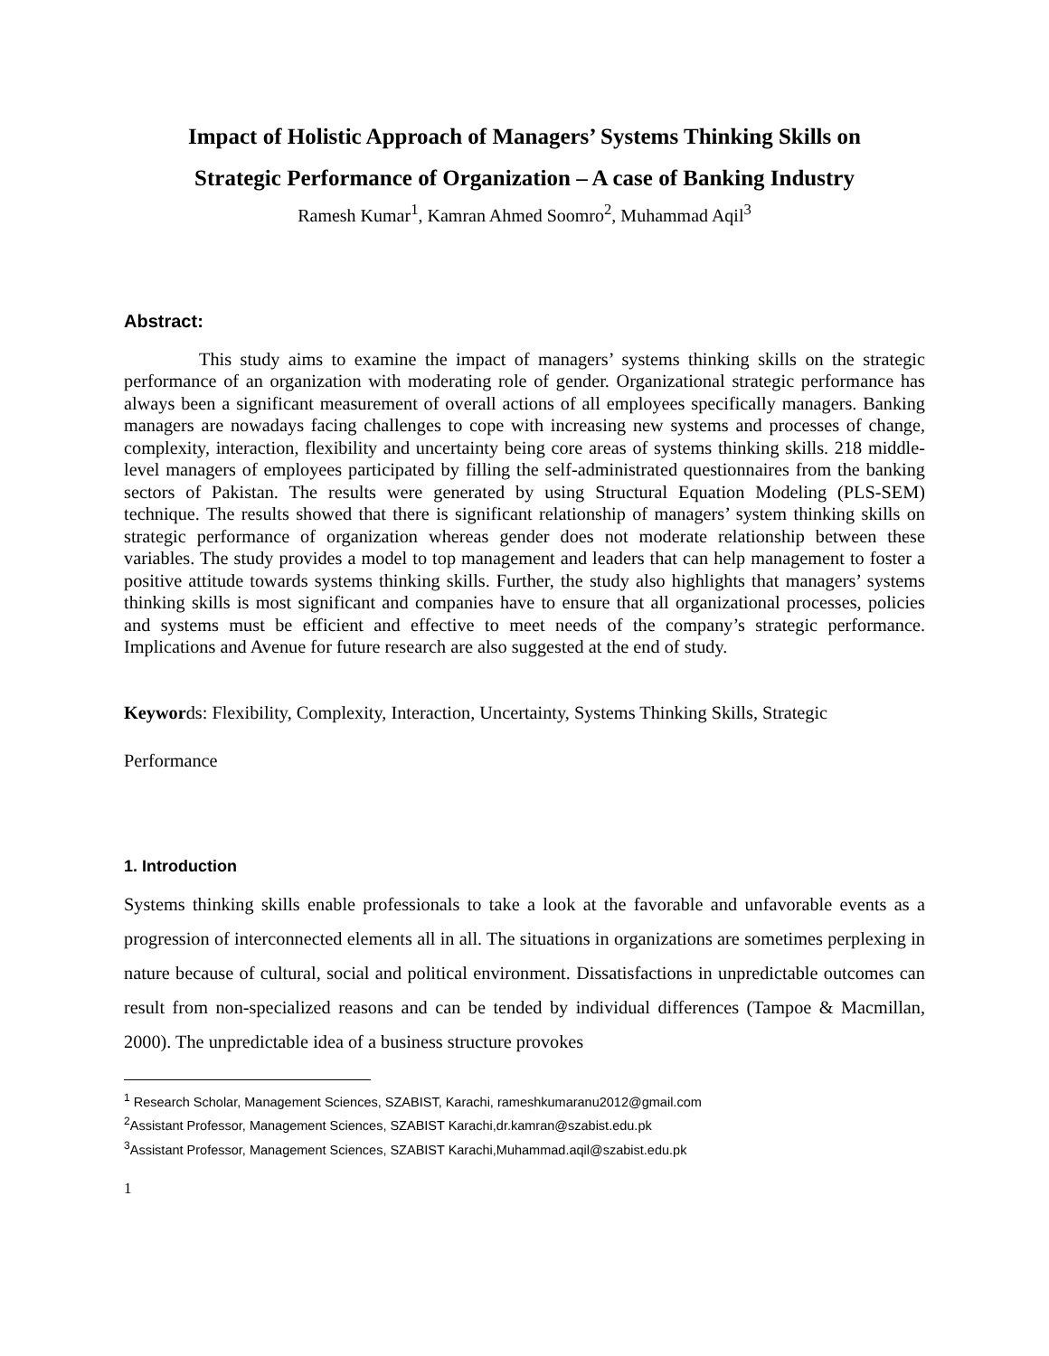Impact of Holistic Approach of Managers’ Systems Thinking Skills on
Strategic Performance of Organization – A case of Banking Industry
Ramesh Kumar<sup>1</sup>, Kamran Ahmed Soomro<sup>2</sup>, Muhammad Aqil<sup>3</sup>
Abstract:
This study aims to examine the impact of managers’ systems thinking skills on the strategic performance of an organization with moderating role of gender. Organizational strategic performance has always been a significant measurement of overall actions of all employees specifically managers. Banking managers are nowadays facing challenges to cope with increasing new systems and processes of change, complexity, interaction, flexibility and uncertainty being core areas of systems thinking skills. 218 middle-level managers of employees participated by filling the self-administrated questionnaires from the banking sectors of Pakistan. The results were generated by using Structural Equation Modeling (PLS-SEM) technique. The results showed that there is significant relationship of managers’ system thinking skills on strategic performance of organization whereas gender does not moderate relationship between these variables. The study provides a model to top management and leaders that can help management to foster a positive attitude towards systems thinking skills. Further, the study also highlights that managers’ systems thinking skills is most significant and companies have to ensure that all organizational processes, policies and systems must be efficient and effective to meet needs of the company’s strategic performance. Implications and Avenue for future research are also suggested at the end of study.
Keywords: Flexibility, Complexity, Interaction, Uncertainty, Systems Thinking Skills, Strategic
Performance
1. Introduction
Systems thinking skills enable professionals to take a look at the favorable and unfavorable events as a progression of interconnected elements all in all. The situations in organizations are sometimes perplexing in nature because of cultural, social and political environment. Dissatisfactions in unpredictable outcomes can result from non-specialized reasons and can be tended by individual differences (Tampoe & Macmillan, 2000). The unpredictable idea of a business structure provokes
<sup>1</sup> Research Scholar, Management Sciences, SZABIST, Karachi, rameshkumaranu2012@gmail.com
<sup>2</sup> Assistant Professor, Management Sciences, SZABIST Karachi,dr.kamran@szabist.edu.pk
<sup>3</sup> Assistant Professor, Management Sciences, SZABIST Karachi,Muhammad.aqil@szabist.edu.pk
1